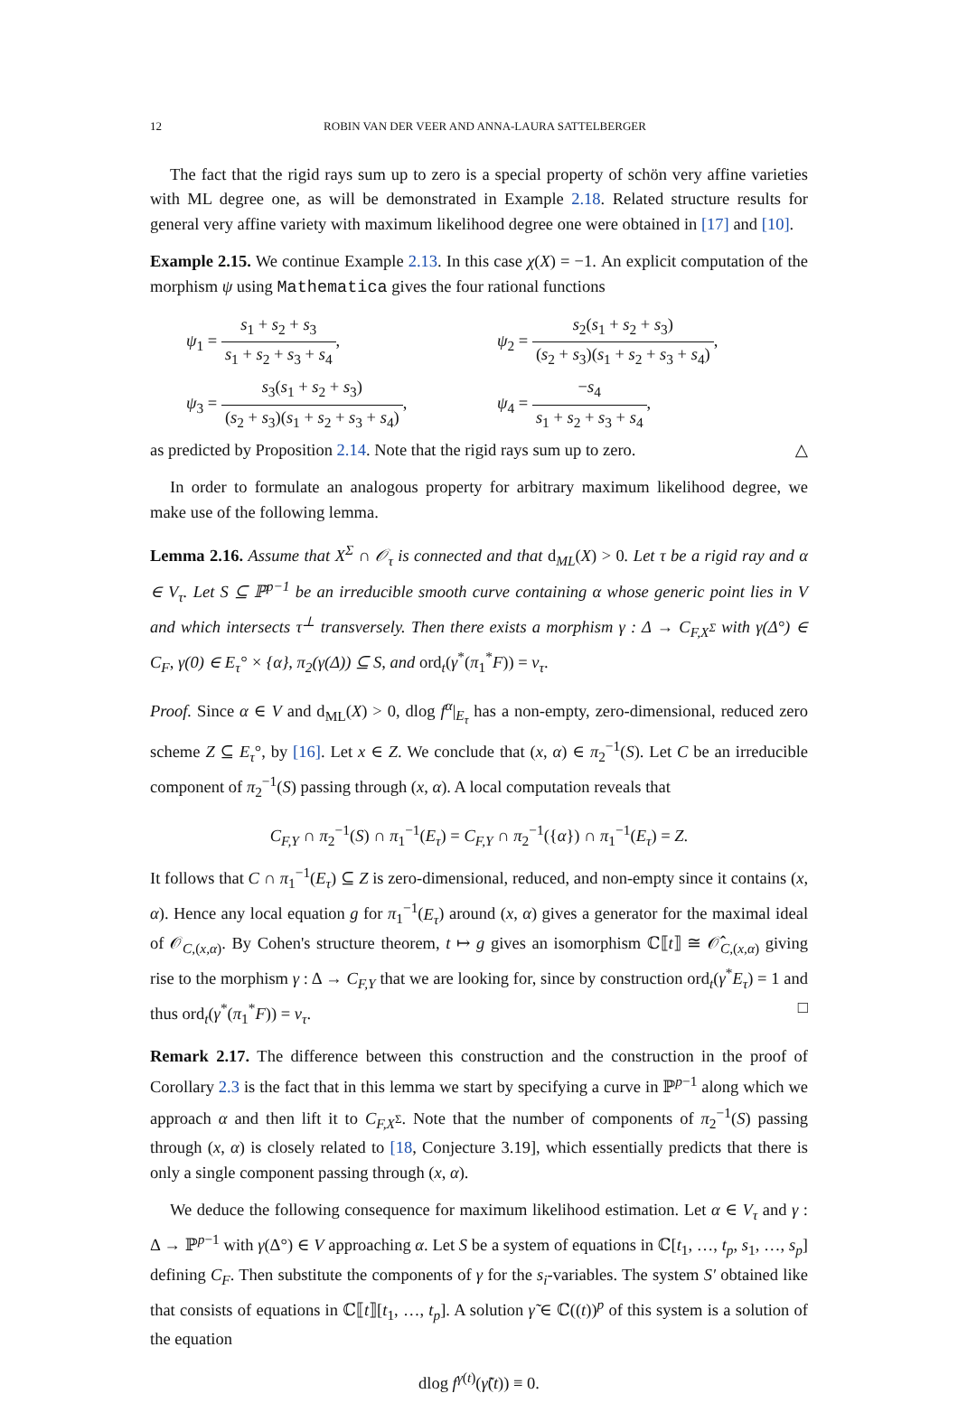12 ROBIN VAN DER VEER AND ANNA-LAURA SATTELBERGER
The fact that the rigid rays sum up to zero is a special property of schön very affine varieties with ML degree one, as will be demonstrated in Example 2.18. Related structure results for general very affine variety with maximum likelihood degree one were obtained in [17] and [10].
Example 2.15. We continue Example 2.13. In this case χ(X) = −1. An explicit computation of the morphism ψ using Mathematica gives the four rational functions
ψ<sub>1</sub> = s<sub>1</sub> + s<sub>2</sub> + s<sub>3</sub> s<sub>1</sub> + s<sub>2</sub> + s<sub>3</sub> + s<sub>4</sub>,
ψ<sub>2</sub> = s<sub>2</sub>(s<sub>1</sub> + s<sub>2</sub> + s<sub>3</sub>) (s<sub>2</sub> + s<sub>3</sub>)(s<sub>1</sub> + s<sub>2</sub> + s<sub>3</sub> + s<sub>4</sub>),
ψ<sub>3</sub> = s<sub>3</sub>(s<sub>1</sub> + s<sub>2</sub> + s<sub>3</sub>) (s<sub>2</sub> + s<sub>3</sub>)(s<sub>1</sub> + s<sub>2</sub> + s<sub>3</sub> + s<sub>4</sub>),
ψ<sub>4</sub> = −s<sub>4</sub> s<sub>1</sub> + s<sub>2</sub> + s<sub>3</sub> + s<sub>4</sub>,
as predicted by Proposition 2.14. Note that the rigid rays sum up to zero. △
In order to formulate an analogous property for arbitrary maximum likelihood degree, we make use of the following lemma.
Lemma 2.16. Assume that X<sup>Σ</sup> ∩ 𝒪<sub>τ</sub> is connected and that d<sub>ML</sub>(X) > 0. Let τ be a rigid ray and α ∈ V<sub>τ</sub>. Let S ⊆ ℙ<sup>p−1</sup> be an irreducible smooth curve containing α whose generic point lies in V and which intersects τ<sup>⊥</sup> transversely. Then there exists a morphism γ : Δ → C<sub>F,X<sup>Σ</sup></sub> with γ(Δ°) ∈ C<sub>F</sub>, γ(0) ∈ E<sub>τ</sub>° × {α}, π<sub>2</sub>(γ(Δ)) ⊆ S, and ord<sub>t</sub>(γ<sup>*</sup>(π<sub>1</sub><sup>*</sup>F)) = v<sub>τ</sub>.
Proof. Since α ∈ V and d<sub>ML</sub>(X) > 0, dlog f<sup>α</sup>|<sub>E<sub>τ</sub></sub> has a non-empty, zero-dimensional, reduced zero scheme Z ⊆ E<sub>τ</sub>°, by [16]. Let x ∈ Z. We conclude that (x, α) ∈ π<sub>2</sub><sup>−1</sup>(S). Let C be an irreducible component of π<sub>2</sub><sup>−1</sup>(S) passing through (x, α). A local computation reveals that
C<sub>F,Y</sub> ∩ π<sub>2</sub><sup>−1</sup>(S) ∩ π<sub>1</sub><sup>−1</sup>(E<sub>τ</sub>) = C<sub>F,Y</sub> ∩ π<sub>2</sub><sup>−1</sup>({α}) ∩ π<sub>1</sub><sup>−1</sup>(E<sub>τ</sub>) = Z.
It follows that C ∩ π<sub>1</sub><sup>−1</sup>(E<sub>τ</sub>) ⊆ Z is zero-dimensional, reduced, and non-empty since it contains (x, α). Hence any local equation g for π<sub>1</sub><sup>−1</sup>(E<sub>τ</sub>) around (x, α) gives a generator for the maximal ideal of 𝒪<sub>C,(x,α)</sub>. By Cohen's structure theorem, t ↦ g gives an isomorphism ℂ⟦t⟧ ≅ 𝒪̂<sub>C,(x,α)</sub> giving rise to the morphism γ : Δ → C<sub>F,Y</sub> that we are looking for, since by construction ord<sub>t</sub>(γ<sup>*</sup>E<sub>τ</sub>) = 1 and thus ord<sub>t</sub>(γ<sup>*</sup>(π<sub>1</sub><sup>*</sup>F)) = v<sub>τ</sub>. □
Remark 2.17. The difference between this construction and the construction in the proof of Corollary 2.3 is the fact that in this lemma we start by specifying a curve in ℙ<sup>p−1</sup> along which we approach α and then lift it to C<sub>F,X<sup>Σ</sup></sub>. Note that the number of components of π<sub>2</sub><sup>−1</sup>(S) passing through (x, α) is closely related to [18, Conjecture 3.19], which essentially predicts that there is only a single component passing through (x, α).
We deduce the following consequence for maximum likelihood estimation. Let α ∈ V<sub>τ</sub> and γ : Δ → ℙ<sup>p−1</sup> with γ(Δ°) ∈ V approaching α. Let S be a system of equations in ℂ[t<sub>1</sub>, …, t<sub>p</sub>, s<sub>1</sub>, …, s<sub>p</sub>] defining C<sub>F</sub>. Then substitute the components of γ for the s<sub>i</sub>-variables. The system S′ obtained like that consists of equations in ℂ⟦t⟧[t<sub>1</sub>, …, t<sub>p</sub>]. A solution γ̃ ∈ ℂ((t))<sup>p</sup> of this system is a solution of the equation
dlog f<sup>γ(t)</sup>(γ̃(t)) ≡ 0.